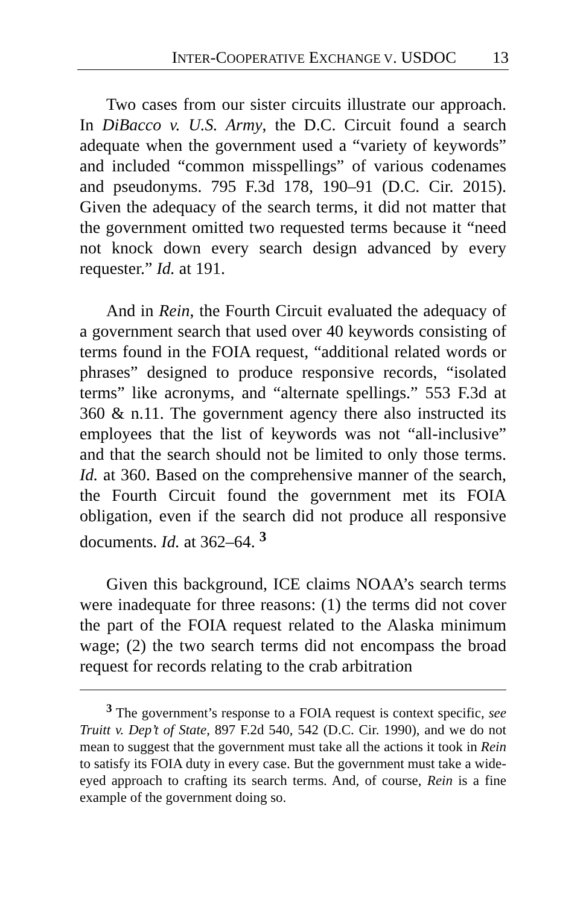INTER-COOPERATIVE EXCHANGE V. USDOC 13
Two cases from our sister circuits illustrate our approach. In DiBacco v. U.S. Army, the D.C. Circuit found a search adequate when the government used a “variety of keywords” and included “common misspellings” of various codenames and pseudonyms. 795 F.3d 178, 190–91 (D.C. Cir. 2015). Given the adequacy of the search terms, it did not matter that the government omitted two requested terms because it “need not knock down every search design advanced by every requester.” Id. at 191.
And in Rein, the Fourth Circuit evaluated the adequacy of a government search that used over 40 keywords consisting of terms found in the FOIA request, “additional related words or phrases” designed to produce responsive records, “isolated terms” like acronyms, and “alternate spellings.” 553 F.3d at 360 & n.11. The government agency there also instructed its employees that the list of keywords was not “all-inclusive” and that the search should not be limited to only those terms. Id. at 360. Based on the comprehensive manner of the search, the Fourth Circuit found the government met its FOIA obligation, even if the search did not produce all responsive documents. Id. at 362–64. <sup>3</sup>
Given this background, ICE claims NOAA’s search terms were inadequate for three reasons: (1) the terms did not cover the part of the FOIA request related to the Alaska minimum wage; (2) the two search terms did not encompass the broad request for records relating to the crab arbitration
<sup>3</sup> The government’s response to a FOIA request is context specific, see Truitt v. Dep’t of State, 897 F.2d 540, 542 (D.C. Cir. 1990), and we do not mean to suggest that the government must take all the actions it took in Rein to satisfy its FOIA duty in every case. But the government must take a wide-eyed approach to crafting its search terms. And, of course, Rein is a fine example of the government doing so.